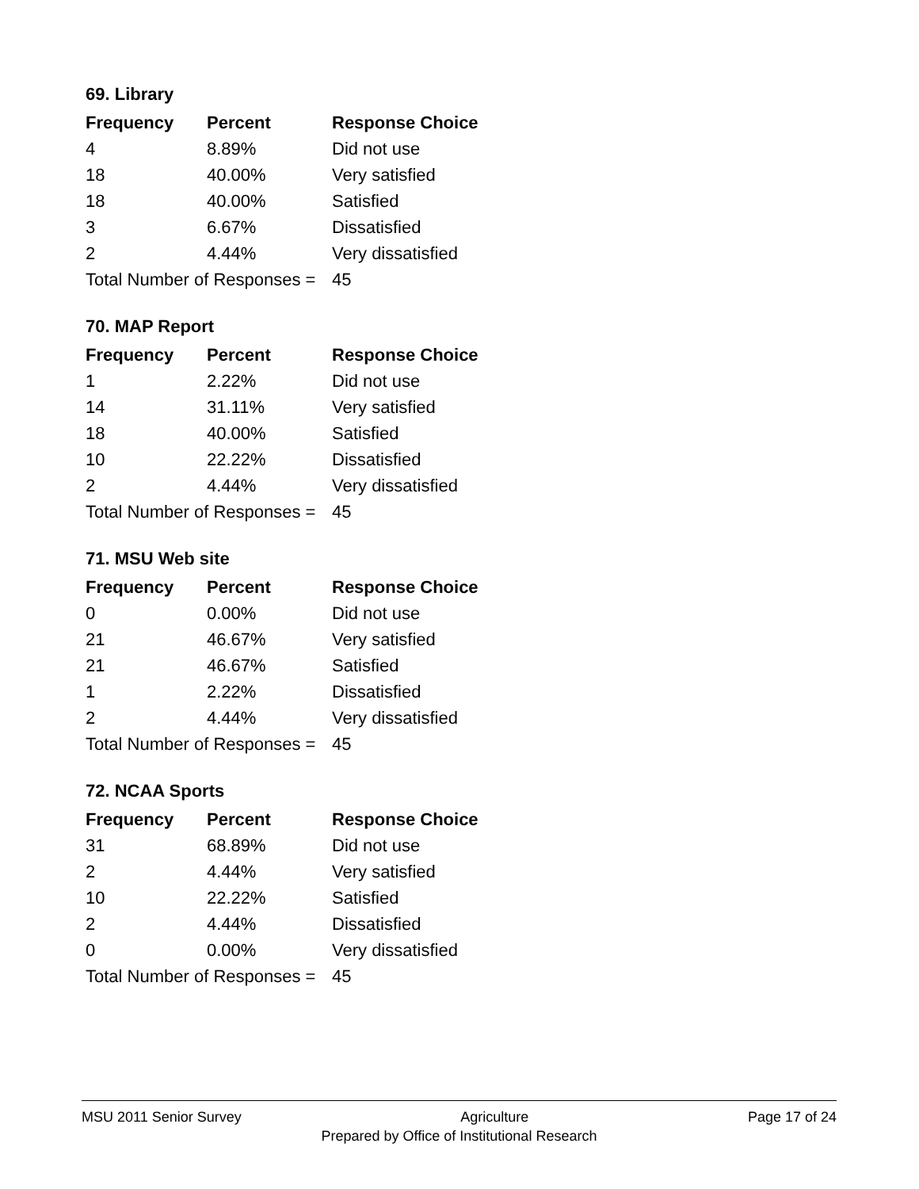69. Library
| Frequency | Percent | Response Choice |
| --- | --- | --- |
| 4 | 8.89% | Did not use |
| 18 | 40.00% | Very satisfied |
| 18 | 40.00% | Satisfied |
| 3 | 6.67% | Dissatisfied |
| 2 | 4.44% | Very dissatisfied |
| Total Number of Responses = | | 45 |
70. MAP Report
| Frequency | Percent | Response Choice |
| --- | --- | --- |
| 1 | 2.22% | Did not use |
| 14 | 31.11% | Very satisfied |
| 18 | 40.00% | Satisfied |
| 10 | 22.22% | Dissatisfied |
| 2 | 4.44% | Very dissatisfied |
| Total Number of Responses = | | 45 |
71. MSU Web site
| Frequency | Percent | Response Choice |
| --- | --- | --- |
| 0 | 0.00% | Did not use |
| 21 | 46.67% | Very satisfied |
| 21 | 46.67% | Satisfied |
| 1 | 2.22% | Dissatisfied |
| 2 | 4.44% | Very dissatisfied |
| Total Number of Responses = | | 45 |
72. NCAA Sports
| Frequency | Percent | Response Choice |
| --- | --- | --- |
| 31 | 68.89% | Did not use |
| 2 | 4.44% | Very satisfied |
| 10 | 22.22% | Satisfied |
| 2 | 4.44% | Dissatisfied |
| 0 | 0.00% | Very dissatisfied |
| Total Number of Responses = | | 45 |
MSU 2011 Senior Survey Agriculture Page 17 of 24
Prepared by Office of Institutional Research